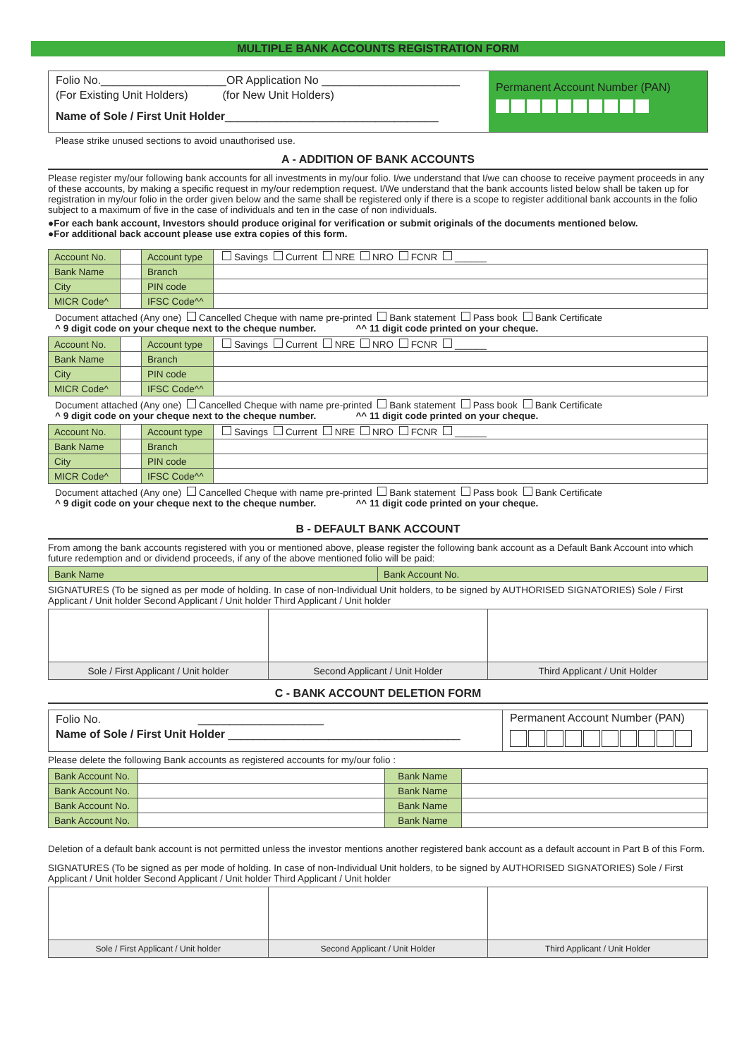MULTIPLE BANK ACCOUNTS REGISTRATION FORM
Folio No.____________________OR Application No ______________________
(For Existing Unit Holders) (for New Unit Holders)
Name of Sole / First Unit Holder__________________________________
Permanent Account Number (PAN)
Please strike unused sections to avoid unauthorised use.
A - ADDITION OF BANK ACCOUNTS
Please register my/our following bank accounts for all investments in my/our folio. I/we understand that I/we can choose to receive payment proceeds in any of these accounts, by making a specific request in my/our redemption request. I/We understand that the bank accounts listed below shall be taken up for registration in my/our folio in the order given below and the same shall be registered only if there is a scope to register additional bank accounts in the folio subject to a maximum of five in the case of individuals and ten in the case of non individuals.
●For each bank account, Investors should produce original for verification or submit originals of the documents mentioned below.
●For additional back account please use extra copies of this form.
| Account No. | | Account type | Savings Current NRE NRO FCNR ______ |
| Bank Name | | Branch | |
| City | | PIN code | |
| MICR Code^ | | IFSC Code^^ | |
Document attached (Any one) Cancelled Cheque with name pre-printed Bank statement Pass book Bank Certificate
^ 9 digit code on your cheque next to the cheque number. ^^ 11 digit code printed on your cheque.
| Account No. | | Account type | Savings Current NRE NRO FCNR ______ |
| Bank Name | | Branch | |
| City | | PIN code | |
| MICR Code^ | | IFSC Code^^ | |
Document attached (Any one) Cancelled Cheque with name pre-printed Bank statement Pass book Bank Certificate
^ 9 digit code on your cheque next to the cheque number. ^^ 11 digit code printed on your cheque.
| Account No. | | Account type | Savings Current NRE NRO FCNR ______ |
| Bank Name | | Branch | |
| City | | PIN code | |
| MICR Code^ | | IFSC Code^^ | |
Document attached (Any one) Cancelled Cheque with name pre-printed Bank statement Pass book Bank Certificate
^ 9 digit code on your cheque next to the cheque number. ^^ 11 digit code printed on your cheque.
B - DEFAULT BANK ACCOUNT
From among the bank accounts registered with you or mentioned above, please register the following bank account as a Default Bank Account into which future redemption and or dividend proceeds, if any of the above mentioned folio will be paid:
| Bank Name | Bank Account No. |
SIGNATURES (To be signed as per mode of holding. In case of non-Individual Unit holders, to be signed by AUTHORISED SIGNATORIES) Sole / First Applicant / Unit holder Second Applicant / Unit holder Third Applicant / Unit holder
| Sole / First Applicant / Unit holder | Second Applicant / Unit Holder | Third Applicant / Unit Holder |
C - BANK ACCOUNT DELETION FORM
Folio No. ____________________
Name of Sole / First Unit Holder _____________________________________
Permanent Account Number (PAN)
Please delete the following Bank accounts as registered accounts for my/our folio :
| Bank Account No. | | Bank Name | |
| Bank Account No. | | Bank Name | |
| Bank Account No. | | Bank Name | |
| Bank Account No. | | Bank Name | |
Deletion of a default bank account is not permitted unless the investor mentions another registered bank account as a default account in Part B of this Form.
SIGNATURES (To be signed as per mode of holding. In case of non-Individual Unit holders, to be signed by AUTHORISED SIGNATORIES) Sole / First Applicant / Unit holder Second Applicant / Unit holder Third Applicant / Unit holder
| Sole / First Applicant / Unit holder | Second Applicant / Unit Holder | Third Applicant / Unit Holder |